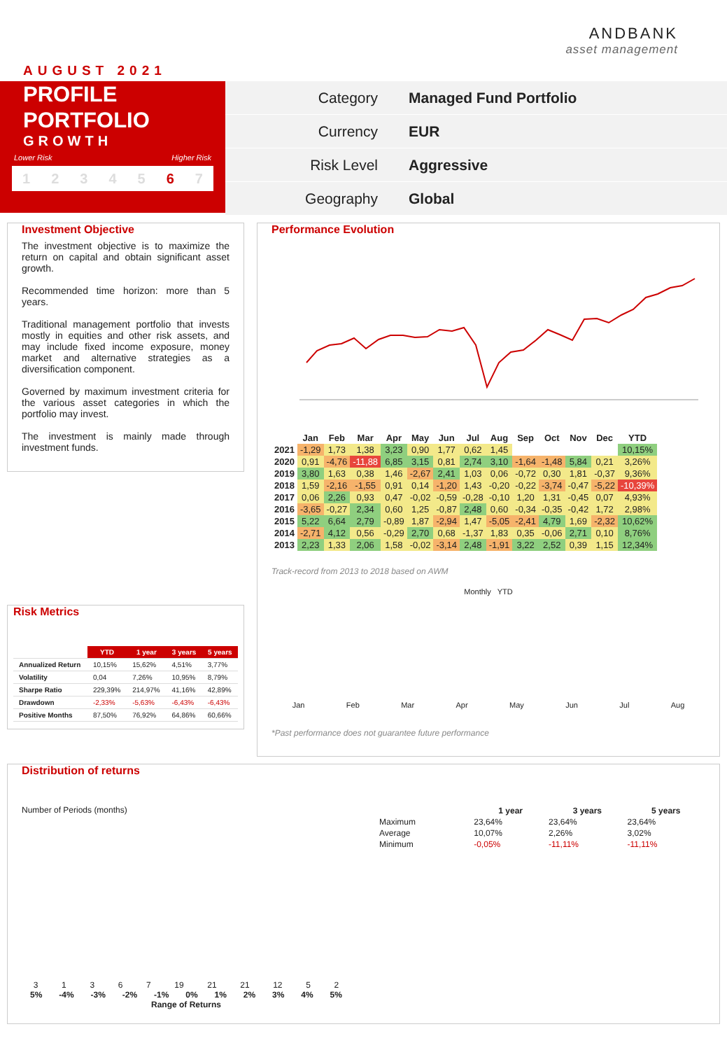ANDBANK
asset management
AUGUST 2021
PROFILE
PORTFOLIO
GROWTH
Lower Risk Higher Risk
1 2 3 4 5 6 7
Category Managed Fund Portfolio
Currency EUR
Risk Level Aggressive
Geography Global
Investment Objective
The investment objective is to maximize the return on capital and obtain significant asset growth.
Recommended time horizon: more than 5 years.
Traditional management portfolio that invests mostly in equities and other risk assets, and may include fixed income exposure, money market and alternative strategies as a diversification component.
Governed by maximum investment criteria for the various asset categories in which the portfolio may invest.
The investment is mainly made through investment funds.
Risk Metrics
| | YTD | 1 year | 3 years | 5 years |
| Annualized Return | 10,15% | 15,62% | 4,51% | 3,77% |
| Volatility | 0,04 | 7,26% | 10,95% | 8,79% |
| Sharpe Ratio | 229,39% | 214,97% | 41,16% | 42,89% |
| Drawdown | -2,33% | -5,63% | -6,43% | -6,43% |
| Positive Months | 87,50% | 76,92% | 64,86% | 60,66% |
Performance Evolution
| | Jan | Feb | Mar | Apr | May | Jun | Jul | Aug | Sep | Oct | Nov | Dec | YTD |
| --- | --- | --- | --- | --- | --- | --- | --- | --- | --- | --- | --- | --- | --- |
| 2021 | -1,29 | 1,73 | 1,38 | 3,23 | 0,90 | 1,77 | 0,62 | 1,45 | | | | | 10,15% |
| 2020 | 0,91 | -4,76 | -11,88 | 6,85 | 3,15 | 0,81 | 2,74 | 3,10 | -1,64 | -1,48 | 5,84 | 0,21 | 3,26% |
| 2019 | 3,80 | 1,63 | 0,38 | 1,46 | -2,67 | 2,41 | 1,03 | 0,06 | -0,72 | 0,30 | 1,81 | -0,37 | 9,36% |
| 2018 | 1,59 | -2,16 | -1,55 | 0,91 | 0,14 | -1,20 | 1,43 | -0,20 | -0,22 | -3,74 | -0,47 | -5,22 | -10,39% |
| 2017 | 0,06 | 2,26 | 0,93 | 0,47 | -0,02 | -0,59 | -0,28 | -0,10 | 1,20 | 1,31 | -0,45 | 0,07 | 4,93% |
| 2016 | -3,65 | -0,27 | 2,34 | 0,60 | 1,25 | -0,87 | 2,48 | 0,60 | -0,34 | -0,35 | -0,42 | 1,72 | 2,98% |
| 2015 | 5,22 | 6,64 | 2,79 | -0,89 | 1,87 | -2,94 | 1,47 | -5,05 | -2,41 | 4,79 | 1,69 | -2,32 | 10,62% |
| 2014 | -2,71 | 4,12 | 0,56 | -0,29 | 2,70 | 0,68 | -1,37 | 1,83 | 0,35 | -0,06 | 2,71 | 0,10 | 8,76% |
| 2013 | 2,23 | 1,33 | 2,06 | 1,58 | -0,02 | -3,14 | 2,48 | -1,91 | 3,22 | 2,52 | 0,39 | 1,15 | 12,34% |
Track-record from 2013 to 2018 based on AWM
Monthly YTD
Jan Feb Mar Apr May Jun Jul Aug
*Past performance does not guarantee future performance
Distribution of returns
Number of Periods (months)
3 1 3 6 7 19 21 21 12 5 2
5% -4% -3% -2% -1% 0% 1% 2% 3% 4% 5%
Range of Returns
| | 1 year | 3 years | 5 years |
| Maximum | 23,64% | 23,64% | 23,64% |
| Average | 10,07% | 2,26% | 3,02% |
| Minimum | -0,05% | -11,11% | -11,11% |